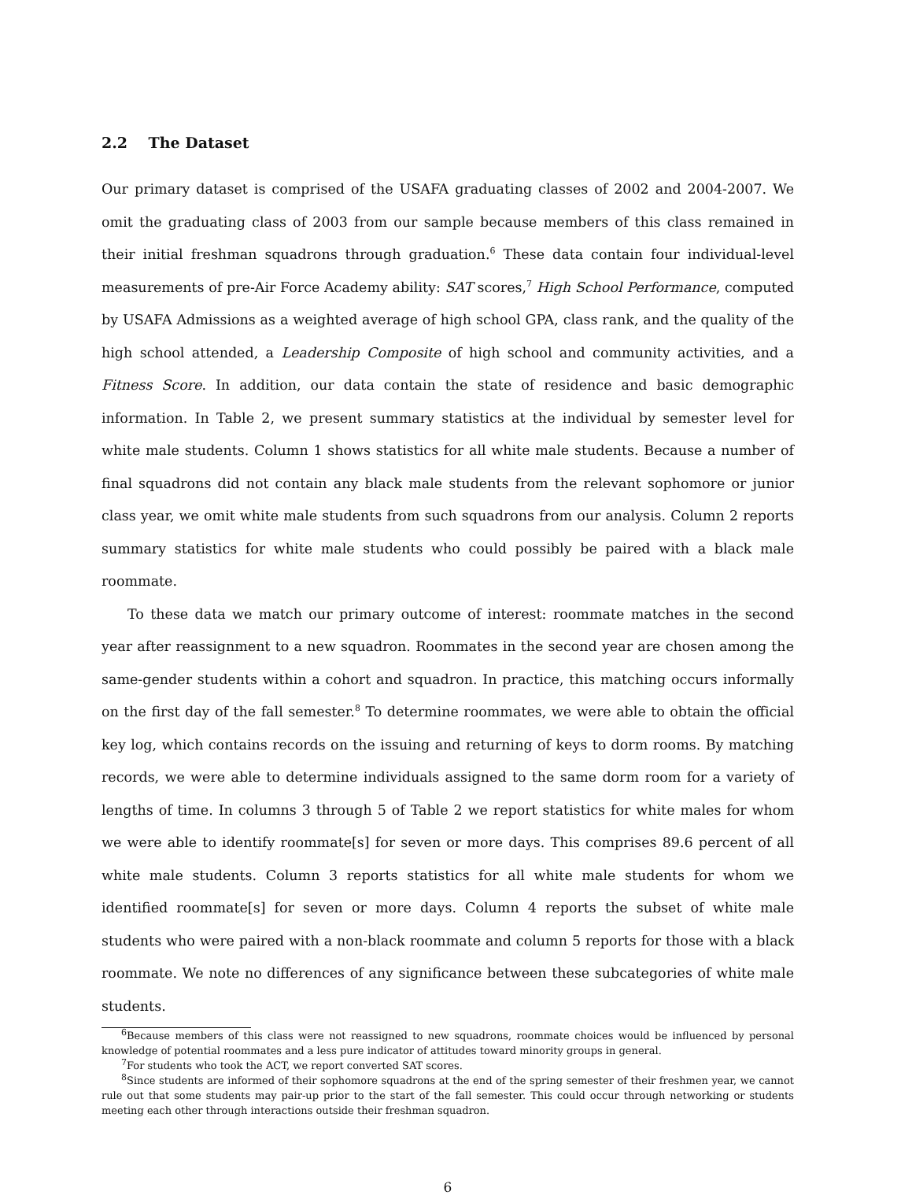2.2 The Dataset
Our primary dataset is comprised of the USAFA graduating classes of 2002 and 2004-2007. We omit the graduating class of 2003 from our sample because members of this class remained in their initial freshman squadrons through graduation.<sup>6</sup> These data contain four individual-level measurements of pre-Air Force Academy ability: SAT scores,<sup>7</sup> High School Performance, computed by USAFA Admissions as a weighted average of high school GPA, class rank, and the quality of the high school attended, a Leadership Composite of high school and community activities, and a Fitness Score. In addition, our data contain the state of residence and basic demographic information. In Table 2, we present summary statistics at the individual by semester level for white male students. Column 1 shows statistics for all white male students. Because a number of final squadrons did not contain any black male students from the relevant sophomore or junior class year, we omit white male students from such squadrons from our analysis. Column 2 reports summary statistics for white male students who could possibly be paired with a black male roommate.
To these data we match our primary outcome of interest: roommate matches in the second year after reassignment to a new squadron. Roommates in the second year are chosen among the same-gender students within a cohort and squadron. In practice, this matching occurs informally on the first day of the fall semester.<sup>8</sup> To determine roommates, we were able to obtain the official key log, which contains records on the issuing and returning of keys to dorm rooms. By matching records, we were able to determine individuals assigned to the same dorm room for a variety of lengths of time. In columns 3 through 5 of Table 2 we report statistics for white males for whom we were able to identify roommate[s] for seven or more days. This comprises 89.6 percent of all white male students. Column 3 reports statistics for all white male students for whom we identified roommate[s] for seven or more days. Column 4 reports the subset of white male students who were paired with a non-black roommate and column 5 reports for those with a black roommate. We note no differences of any significance between these subcategories of white male students.
<sup>6</sup> Because members of this class were not reassigned to new squadrons, roommate choices would be influenced by personal knowledge of potential roommates and a less pure indicator of attitudes toward minority groups in general.
<sup>7</sup> For students who took the ACT, we report converted SAT scores.
<sup>8</sup> Since students are informed of their sophomore squadrons at the end of the spring semester of their freshmen year, we cannot rule out that some students may pair-up prior to the start of the fall semester. This could occur through networking or students meeting each other through interactions outside their freshman squadron.
6